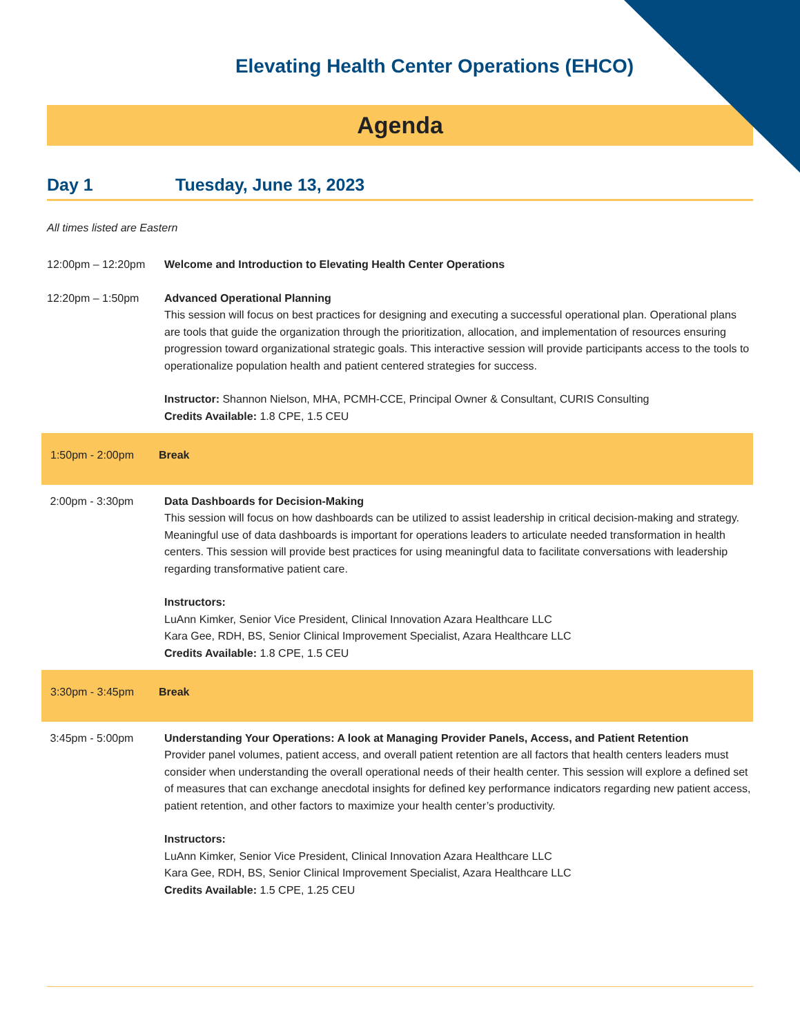Elevating Health Center Operations (EHCO)
Agenda
Day 1 Tuesday, June 13, 2023
All times listed are Eastern
12:00pm – 12:20pm Welcome and Introduction to Elevating Health Center Operations
12:20pm – 1:50pm Advanced Operational Planning
This session will focus on best practices for designing and executing a successful operational plan. Operational plans are tools that guide the organization through the prioritization, allocation, and implementation of resources ensuring progression toward organizational strategic goals. This interactive session will provide participants access to the tools to operationalize population health and patient centered strategies for success.
Instructor: Shannon Nielson, MHA, PCMH-CCE, Principal Owner & Consultant, CURIS Consulting
Credits Available: 1.8 CPE, 1.5 CEU
1:50pm - 2:00pm Break
2:00pm - 3:30pm Data Dashboards for Decision-Making
This session will focus on how dashboards can be utilized to assist leadership in critical decision-making and strategy. Meaningful use of data dashboards is important for operations leaders to articulate needed transformation in health centers. This session will provide best practices for using meaningful data to facilitate conversations with leadership regarding transformative patient care.
Instructors:
LuAnn Kimker, Senior Vice President, Clinical Innovation Azara Healthcare LLC
Kara Gee, RDH, BS, Senior Clinical Improvement Specialist, Azara Healthcare LLC
Credits Available: 1.8 CPE, 1.5 CEU
3:30pm - 3:45pm Break
3:45pm - 5:00pm Understanding Your Operations: A look at Managing Provider Panels, Access, and Patient Retention
Provider panel volumes, patient access, and overall patient retention are all factors that health centers leaders must consider when understanding the overall operational needs of their health center. This session will explore a defined set of measures that can exchange anecdotal insights for defined key performance indicators regarding new patient access, patient retention, and other factors to maximize your health center’s productivity.
Instructors:
LuAnn Kimker, Senior Vice President, Clinical Innovation Azara Healthcare LLC
Kara Gee, RDH, BS, Senior Clinical Improvement Specialist, Azara Healthcare LLC
Credits Available: 1.5 CPE, 1.25 CEU